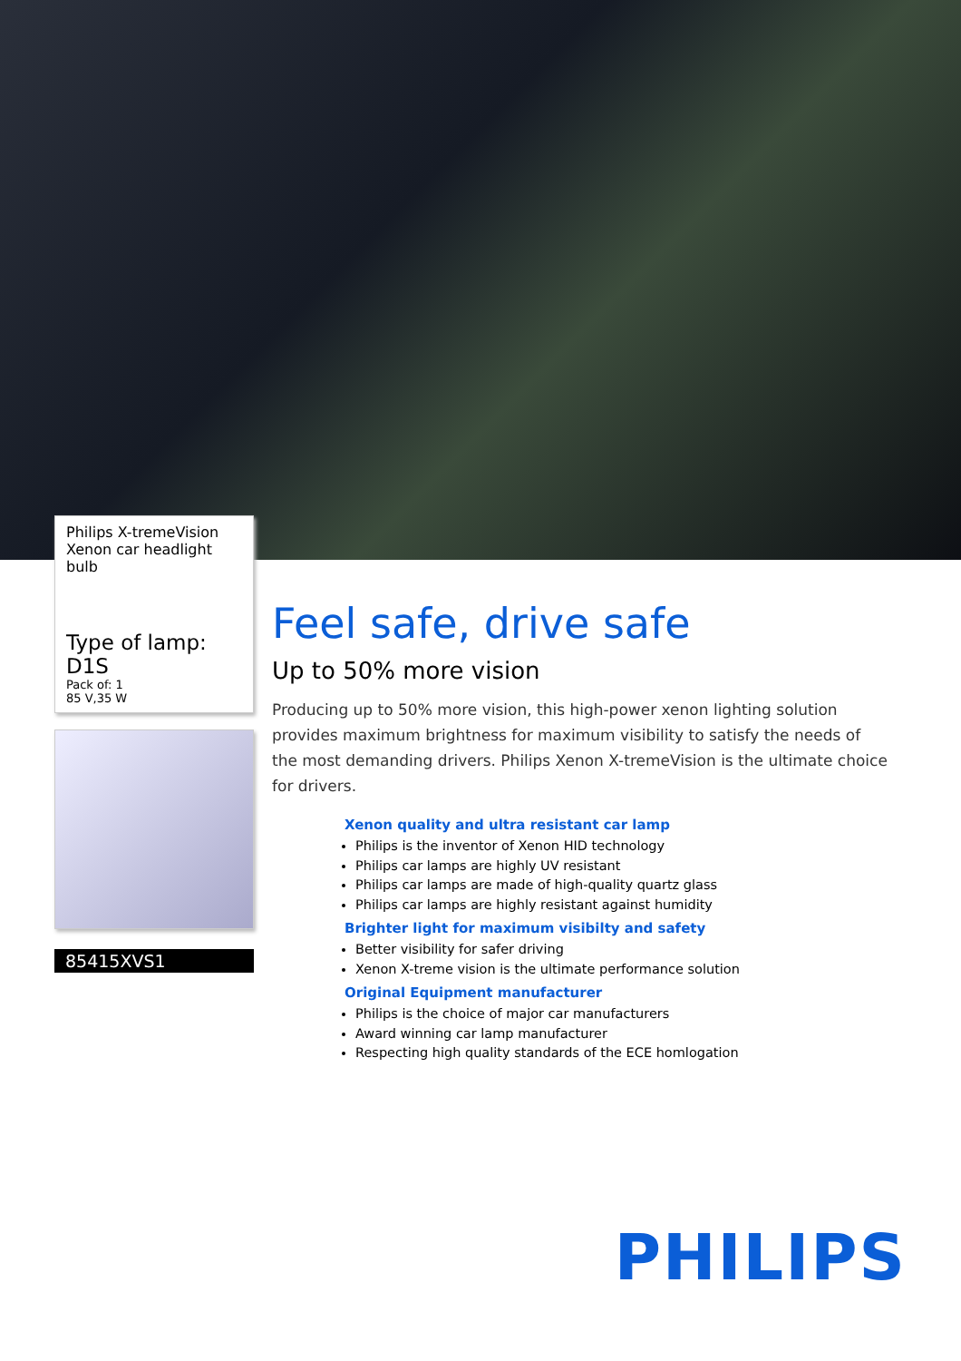Philips X-tremeVision
Xenon car headlight bulb
Type of lamp: D1S
Pack of: 1
85 V,35 W
85415XVS1
Feel safe, drive safe
Up to 50% more vision
Producing up to 50% more vision, this high-power xenon lighting solution provides maximum brightness for maximum visibility to satisfy the needs of the most demanding drivers. Philips Xenon X-tremeVision is the ultimate choice for drivers.
Xenon quality and ultra resistant car lamp
Philips is the inventor of Xenon HID technology
Philips car lamps are highly UV resistant
Philips car lamps are made of high-quality quartz glass
Philips car lamps are highly resistant against humidity
Brighter light for maximum visibilty and safety
Better visibility for safer driving
Xenon X-treme vision is the ultimate performance solution
Original Equipment manufacturer
Philips is the choice of major car manufacturers
Award winning car lamp manufacturer
Respecting high quality standards of the ECE homlogation
PHILIPS